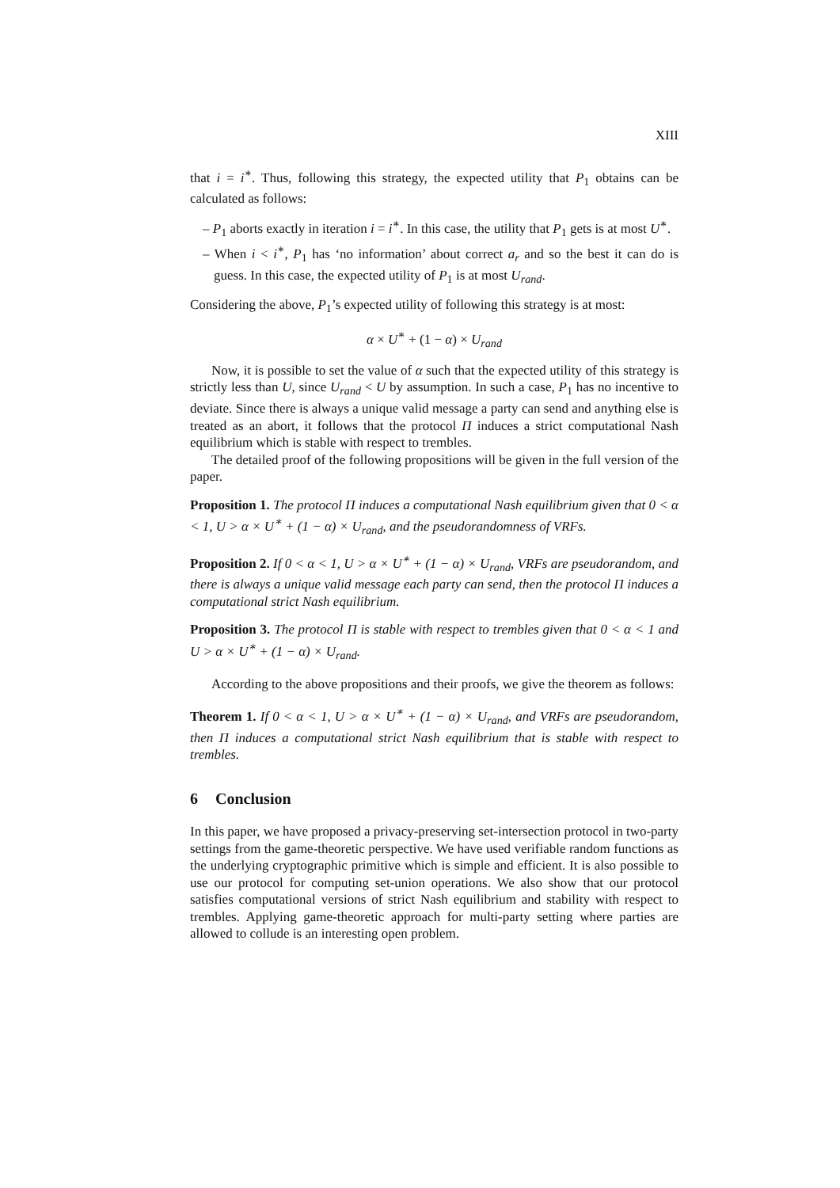XIII
that i = i<sup>∗</sup>. Thus, following this strategy, the expected utility that P<sub>1</sub> obtains can be calculated as follows:
– P<sub>1</sub> aborts exactly in iteration i = i<sup>∗</sup>. In this case, the utility that P<sub>1</sub> gets is at most U<sup>∗</sup>.
– When i < i<sup>∗</sup>, P<sub>1</sub> has ‘no information’ about correct a<sub>r</sub> and so the best it can do is guess. In this case, the expected utility of P<sub>1</sub> is at most U<sub>rand</sub>.
Considering the above, P<sub>1</sub>’s expected utility of following this strategy is at most:
α × U<sup>∗</sup> + (1 − α) × U<sub>rand</sub>
Now, it is possible to set the value of α such that the expected utility of this strategy is strictly less than U, since U<sub>rand</sub> < U by assumption. In such a case, P<sub>1</sub> has no incentive to deviate. Since there is always a unique valid message a party can send and anything else is treated as an abort, it follows that the protocol Π induces a strict computational Nash equilibrium which is stable with respect to trembles.
The detailed proof of the following propositions will be given in the full version of the paper.
Proposition 1. The protocol Π induces a computational Nash equilibrium given that 0 < α < 1, U > α × U<sup>∗</sup> + (1 − α) × U<sub>rand</sub>, and the pseudorandomness of VRFs.
Proposition 2. If 0 < α < 1, U > α × U<sup>∗</sup> + (1 − α) × U<sub>rand</sub>, VRFs are pseudorandom, and there is always a unique valid message each party can send, then the protocol Π induces a computational strict Nash equilibrium.
Proposition 3. The protocol Π is stable with respect to trembles given that 0 < α < 1 and U > α × U<sup>∗</sup> + (1 − α) × U<sub>rand</sub>.
According to the above propositions and their proofs, we give the theorem as follows:
Theorem 1. If 0 < α < 1, U > α × U<sup>∗</sup> + (1 − α) × U<sub>rand</sub>, and VRFs are pseudorandom, then Π induces a computational strict Nash equilibrium that is stable with respect to trembles.
6 Conclusion
In this paper, we have proposed a privacy-preserving set-intersection protocol in two-party settings from the game-theoretic perspective. We have used verifiable random functions as the underlying cryptographic primitive which is simple and efficient. It is also possible to use our protocol for computing set-union operations. We also show that our protocol satisfies computational versions of strict Nash equilibrium and stability with respect to trembles. Applying game-theoretic approach for multi-party setting where parties are allowed to collude is an interesting open problem.